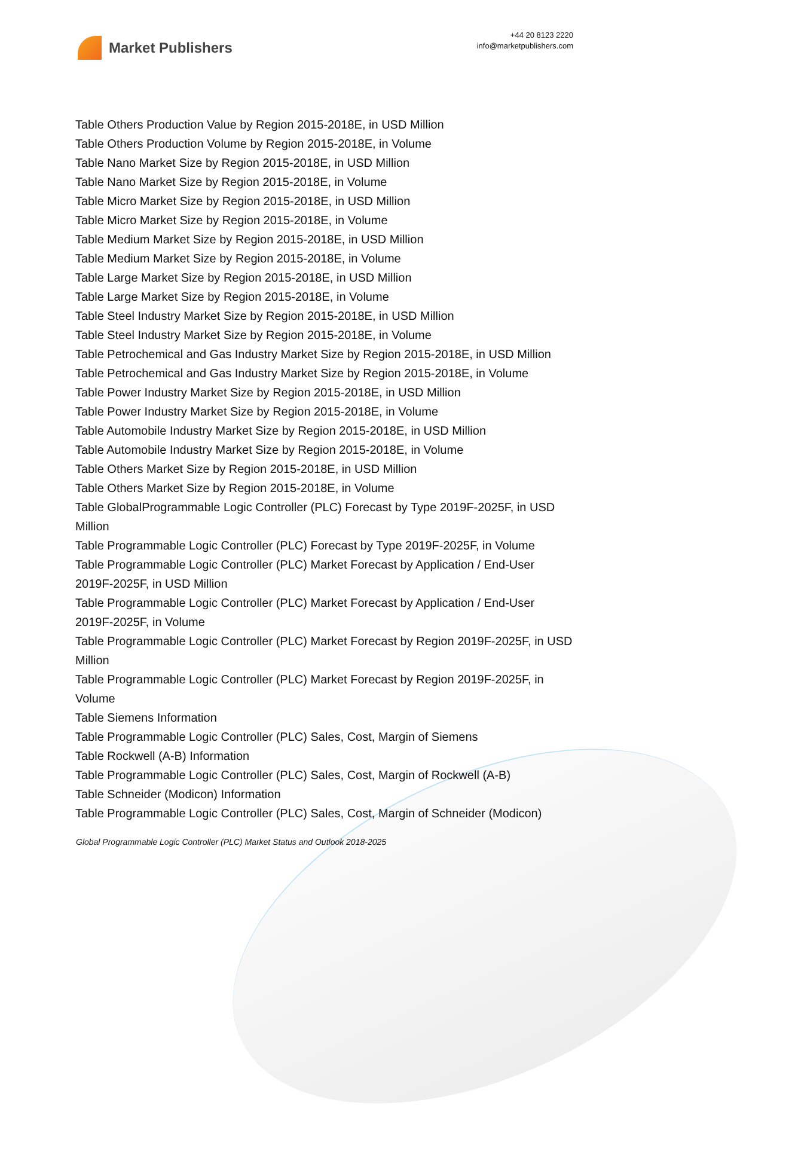Market Publishers
+44 20 8123 2220
info@marketpublishers.com
Table Others Production Value by Region 2015-2018E, in USD Million
Table Others Production Volume by Region 2015-2018E, in Volume
Table Nano Market Size by Region 2015-2018E, in USD Million
Table Nano Market Size by Region 2015-2018E, in Volume
Table Micro Market Size by Region 2015-2018E, in USD Million
Table Micro Market Size by Region 2015-2018E, in Volume
Table Medium Market Size by Region 2015-2018E, in USD Million
Table Medium Market Size by Region 2015-2018E, in Volume
Table Large Market Size by Region 2015-2018E, in USD Million
Table Large Market Size by Region 2015-2018E, in Volume
Table Steel Industry Market Size by Region 2015-2018E, in USD Million
Table Steel Industry Market Size by Region 2015-2018E, in Volume
Table Petrochemical and Gas Industry Market Size by Region 2015-2018E, in USD Million
Table Petrochemical and Gas Industry Market Size by Region 2015-2018E, in Volume
Table Power Industry Market Size by Region 2015-2018E, in USD Million
Table Power Industry Market Size by Region 2015-2018E, in Volume
Table Automobile Industry Market Size by Region 2015-2018E, in USD Million
Table Automobile Industry Market Size by Region 2015-2018E, in Volume
Table Others Market Size by Region 2015-2018E, in USD Million
Table Others Market Size by Region 2015-2018E, in Volume
Table GlobalProgrammable Logic Controller (PLC) Forecast by Type 2019F-2025F, in USD Million
Table Programmable Logic Controller (PLC) Forecast by Type 2019F-2025F, in Volume
Table Programmable Logic Controller (PLC) Market Forecast by Application / End-User 2019F-2025F, in USD Million
Table Programmable Logic Controller (PLC) Market Forecast by Application / End-User 2019F-2025F, in Volume
Table Programmable Logic Controller (PLC) Market Forecast by Region 2019F-2025F, in USD Million
Table Programmable Logic Controller (PLC) Market Forecast by Region 2019F-2025F, in Volume
Table Siemens Information
Table Programmable Logic Controller (PLC) Sales, Cost, Margin of Siemens
Table Rockwell (A-B) Information
Table Programmable Logic Controller (PLC) Sales, Cost, Margin of Rockwell (A-B)
Table Schneider (Modicon) Information
Table Programmable Logic Controller (PLC) Sales, Cost, Margin of Schneider (Modicon)
Global Programmable Logic Controller (PLC) Market Status and Outlook 2018-2025